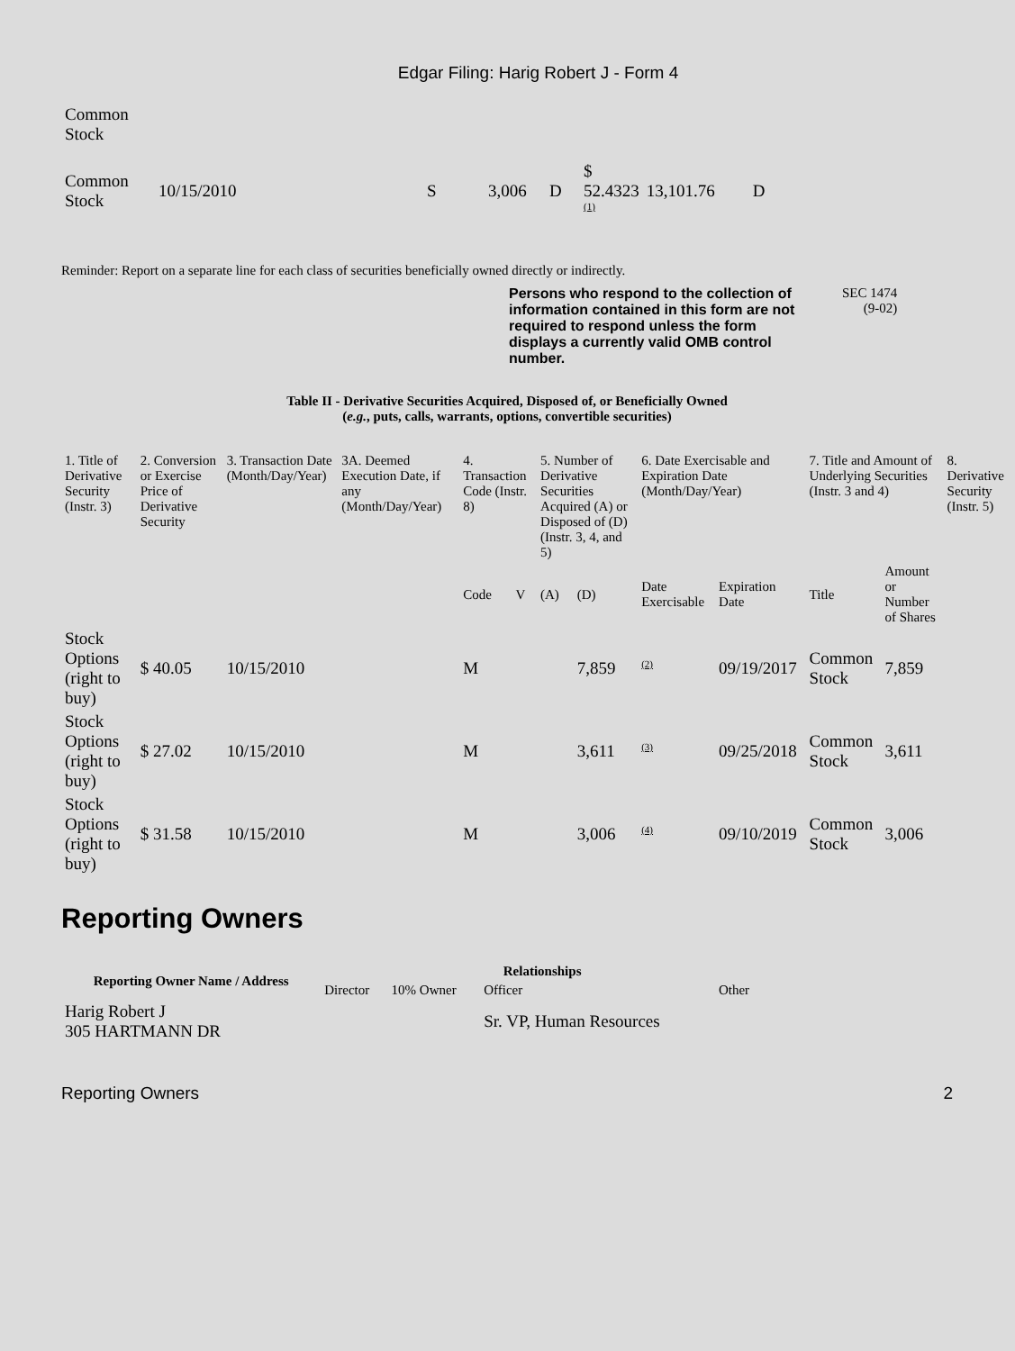Edgar Filing: Harig Robert J - Form 4
| Common Stock | | | | | | | |
| Common Stock | 10/15/2010 | S | 3,006 | D | $ 52.4323 <sup>(1)</sup> | 13,101.76 | D |
Reminder: Report on a separate line for each class of securities beneficially owned directly or indirectly.
Persons who respond to the collection of information contained in this form are not required to respond unless the form displays a currently valid OMB control number.
SEC 1474
(9-02)
Table II - Derivative Securities Acquired, Disposed of, or Beneficially Owned
(e.g., puts, calls, warrants, options, convertible securities)
| 1. Title of Derivative Security (Instr. 3) | 2. Conversion or Exercise Price of Derivative Security | 3. Transaction Date (Month/Day/Year) | 3A. Deemed Execution Date, if any (Month/Day/Year) | 4. Transaction Code (Instr. 8) | | 5. Number of Derivative Securities Acquired (A) or Disposed of (D) (Instr. 3, 4, and 5) | | 6. Date Exercisable and Expiration Date (Month/Day/Year) | | 7. Title and Amount of Underlying Securities (Instr. 3 and 4) | | 8. Derivative Security (Instr. 5) |
| | | | | Code | V | (A) | (D) | Date Exercisable | Expiration Date | Title | Amount or Number of Shares | |
| Stock Options (right to buy) | $ 40.05 | 10/15/2010 | | M | | | 7,859 | <sup>(2)</sup> | 09/19/2017 | Common Stock | 7,859 | |
| Stock Options (right to buy) | $ 27.02 | 10/15/2010 | | M | | | 3,611 | <sup>(3)</sup> | 09/25/2018 | Common Stock | 3,611 | |
| Stock Options (right to buy) | $ 31.58 | 10/15/2010 | | M | | | 3,006 | <sup>(4)</sup> | 09/10/2019 | Common Stock | 3,006 | |
Reporting Owners
| Reporting Owner Name / Address | Relationships | | | |
| --- | --- | --- | --- | --- |
| | Director | 10% Owner | Officer | Other |
| Harig Robert J 305 HARTMANN DR | | | Sr. VP, Human Resources | |
Reporting Owners 2